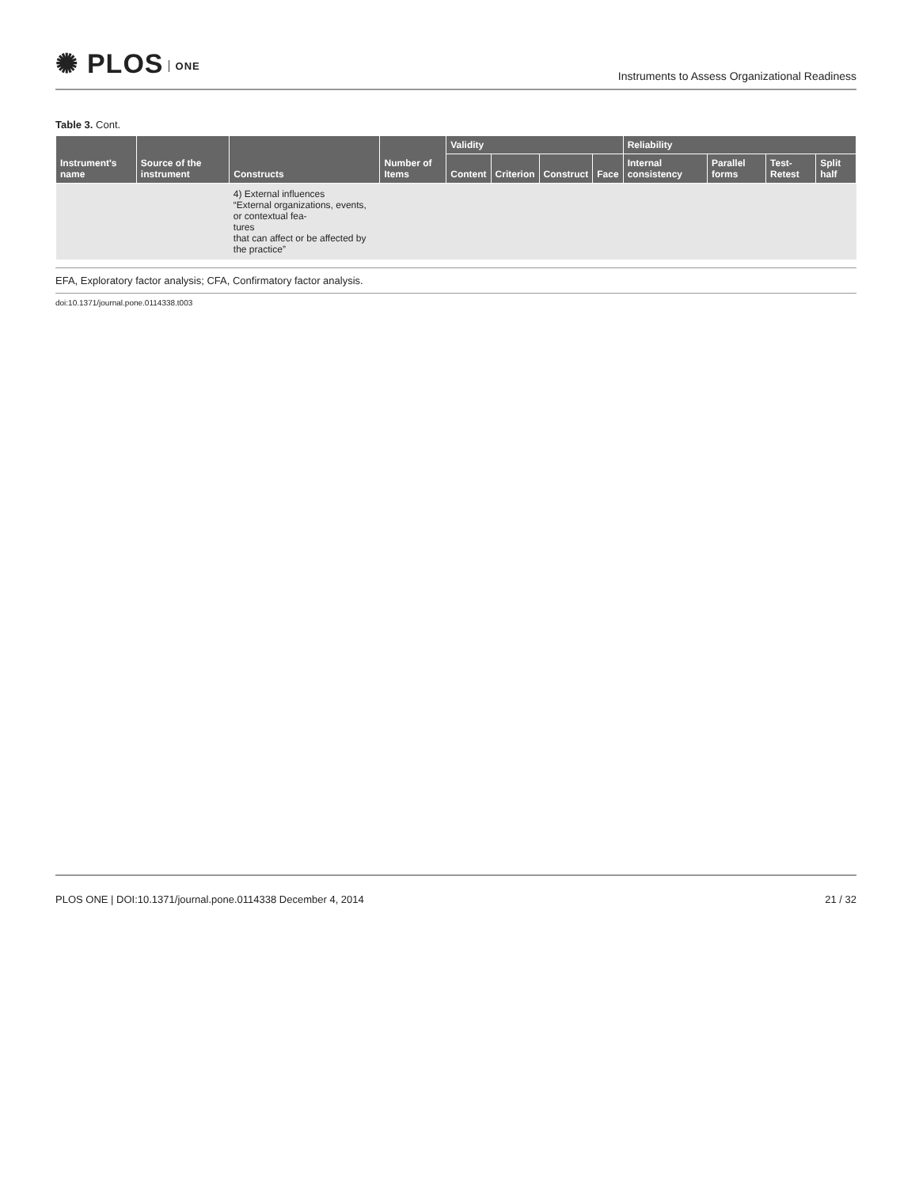✺ PLOS ONE
Instruments to Assess Organizational Readiness
Table 3. Cont.
| Instrument's name | Source of the instrument | Constructs | Number of Items | Validity | | | | Reliability | | | |
| --- | --- | --- | --- | --- | --- | --- | --- | --- | --- | --- | --- |
| | | | | Content | Criterion | Construct | Face | Internal consistency | Parallel forms | Test-Retest | Split half |
| | | 4) External influences “External organizations, events, or contextual fea- tures that can affect or be affected by the practice” | | | | | | | | | |
EFA, Exploratory factor analysis; CFA, Confirmatory factor analysis.
doi:10.1371/journal.pone.0114338.t003
PLOS ONE | DOI:10.1371/journal.pone.0114338 December 4, 2014 21 / 32